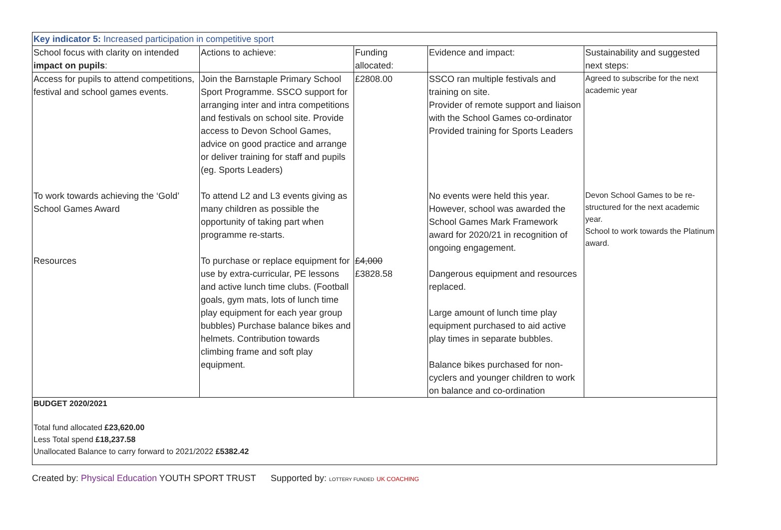| Key indicator 5: Increased participation in competitive sport | | | | |
| --- | --- | --- | --- | --- |
| School focus with clarity on intended impact on pupils : | Actions to achieve: | Funding allocated: | Evidence and impact: | Sustainability and suggested next steps: |
| Access for pupils to attend competitions, festival and school games events. | Join the Barnstaple Primary School Sport Programme. SSCO support for arranging inter and intra competitions and festivals on school site. Provide access to Devon School Games, advice on good practice and arrange or deliver training for staff and pupils (eg. Sports Leaders) | £2808.00 | SSCO ran multiple festivals and training on site. Provider of remote support and liaison with the School Games co-ordinator Provided training for Sports Leaders | Agreed to subscribe for the next academic year |
| To work towards achieving the ‘Gold’ School Games Award | To attend L2 and L3 events giving as many children as possible the opportunity of taking part when programme re-starts. | | No events were held this year. However, school was awarded the School Games Mark Framework award for 2020/21 in recognition of ongoing engagement. | Devon School Games to be re-structured for the next academic year. School to work towards the Platinum award. |
| Resources | To purchase or replace equipment for use by extra-curricular, PE lessons and active lunch time clubs. (Football goals, gym mats, lots of lunch time play equipment for each year group bubbles) Purchase balance bikes and helmets. Contribution towards climbing frame and soft play equipment. | £4,000 £3828.58 | Dangerous equipment and resources replaced. Large amount of lunch time play equipment purchased to aid active play times in separate bubbles. Balance bikes purchased for non-cyclers and younger children to work on balance and co-ordination | |
| BUDGET 2020/2021 Total fund allocated £23,620.00 Less Total spend £18,237.58 Unallocated Balance to carry forward to 2021/2022 £5382.42 | | | | |
Created by: Physical Education YOUTH SPORT TRUST Supported by: LOTTERY FUNDED UK COACHING